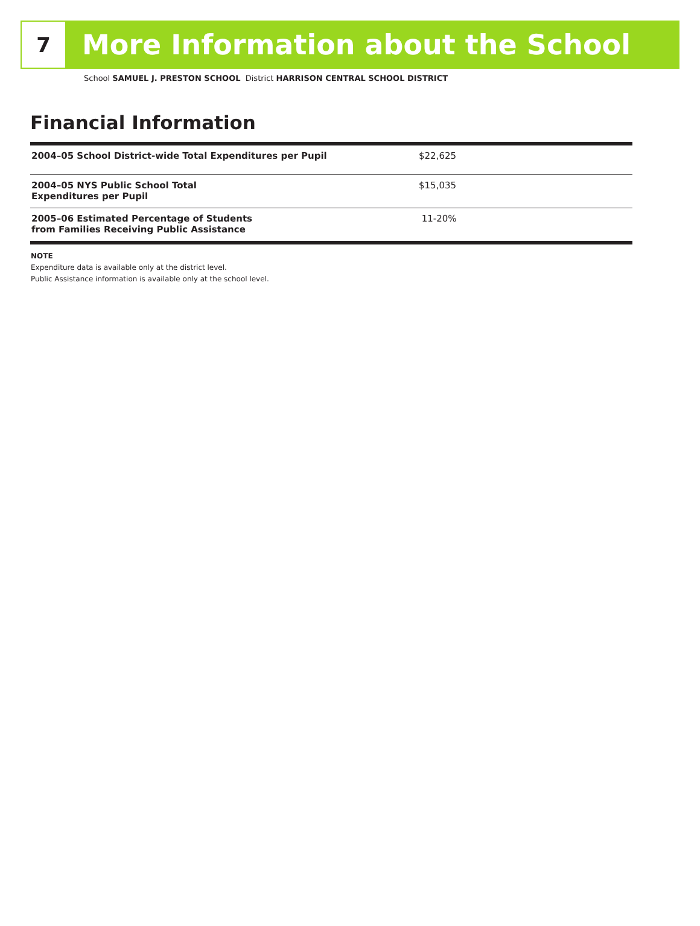7
More Information about the School
School SAMUEL J. PRESTON SCHOOL District HARRISON CENTRAL SCHOOL DISTRICT
Financial Information
| 2004–05 School District-wide Total Expenditures per Pupil | $22,625 |
| 2004–05 NYS Public School Total Expenditures per Pupil | $15,035 |
| 2005–06 Estimated Percentage of Students from Families Receiving Public Assistance | 11-20% |
NOTE
Expenditure data is available only at the district level.
Public Assistance information is available only at the school level.